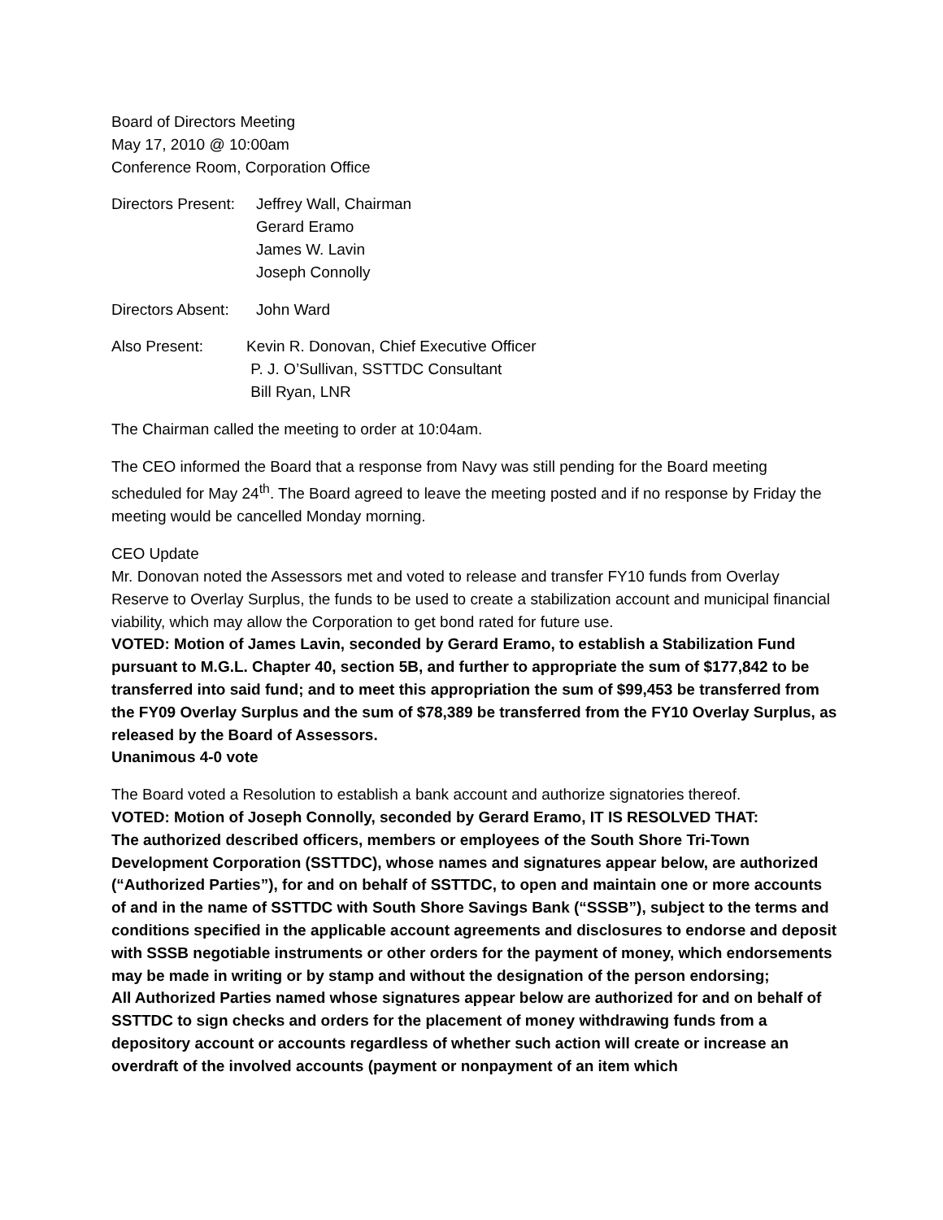Board of Directors Meeting
May 17, 2010 @ 10:00am
Conference Room, Corporation Office
Directors Present:
Jeffrey Wall, Chairman
Gerard Eramo
James W. Lavin
Joseph Connolly
Directors Absent:
John Ward
Also Present: Kevin R. Donovan, Chief Executive Officer
P. J. O’Sullivan, SSTTDC Consultant
Bill Ryan, LNR
The Chairman called the meeting to order at 10:04am.
The CEO informed the Board that a response from Navy was still pending for the Board meeting scheduled for May 24<sup>th</sup>. The Board agreed to leave the meeting posted and if no response by Friday the meeting would be cancelled Monday morning.
CEO Update
Mr. Donovan noted the Assessors met and voted to release and transfer FY10 funds from Overlay Reserve to Overlay Surplus, the funds to be used to create a stabilization account and municipal financial viability, which may allow the Corporation to get bond rated for future use.
VOTED: Motion of James Lavin, seconded by Gerard Eramo, to establish a Stabilization Fund pursuant to M.G.L. Chapter 40, section 5B, and further to appropriate the sum of $177,842 to be transferred into said fund; and to meet this appropriation the sum of $99,453 be transferred from the FY09 Overlay Surplus and the sum of $78,389 be transferred from the FY10 Overlay Surplus, as released by the Board of Assessors.
Unanimous 4-0 vote
The Board voted a Resolution to establish a bank account and authorize signatories thereof.
VOTED: Motion of Joseph Connolly, seconded by Gerard Eramo, IT IS RESOLVED THAT:
The authorized described officers, members or employees of the South Shore Tri-Town Development Corporation (SSTTDC), whose names and signatures appear below, are authorized (“Authorized Parties”), for and on behalf of SSTTDC, to open and maintain one or more accounts of and in the name of SSTTDC with South Shore Savings Bank (“SSSB”), subject to the terms and conditions specified in the applicable account agreements and disclosures to endorse and deposit with SSSB negotiable instruments or other orders for the payment of money, which endorsements may be made in writing or by stamp and without the designation of the person endorsing;
All Authorized Parties named whose signatures appear below are authorized for and on behalf of SSTTDC to sign checks and orders for the placement of money withdrawing funds from a depository account or accounts regardless of whether such action will create or increase an overdraft of the involved accounts (payment or nonpayment of an item which